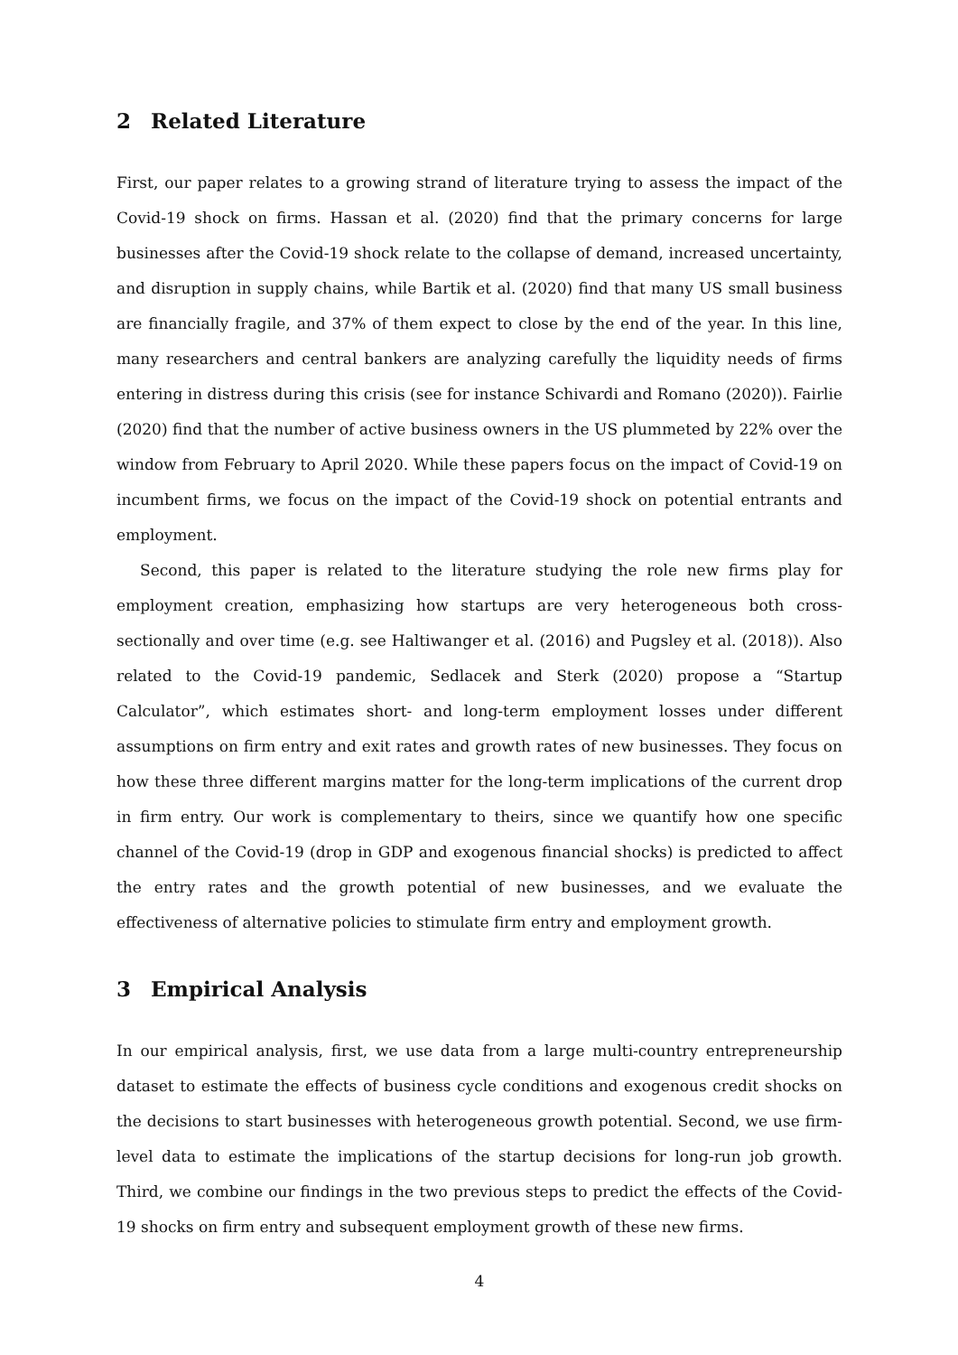2 Related Literature
First, our paper relates to a growing strand of literature trying to assess the impact of the Covid-19 shock on firms. Hassan et al. (2020) find that the primary concerns for large businesses after the Covid-19 shock relate to the collapse of demand, increased uncertainty, and disruption in supply chains, while Bartik et al. (2020) find that many US small business are financially fragile, and 37% of them expect to close by the end of the year. In this line, many researchers and central bankers are analyzing carefully the liquidity needs of firms entering in distress during this crisis (see for instance Schivardi and Romano (2020)). Fairlie (2020) find that the number of active business owners in the US plummeted by 22% over the window from February to April 2020. While these papers focus on the impact of Covid-19 on incumbent firms, we focus on the impact of the Covid-19 shock on potential entrants and employment.
Second, this paper is related to the literature studying the role new firms play for employment creation, emphasizing how startups are very heterogeneous both cross-sectionally and over time (e.g. see Haltiwanger et al. (2016) and Pugsley et al. (2018)). Also related to the Covid-19 pandemic, Sedlacek and Sterk (2020) propose a “Startup Calculator”, which estimates short- and long-term employment losses under different assumptions on firm entry and exit rates and growth rates of new businesses. They focus on how these three different margins matter for the long-term implications of the current drop in firm entry. Our work is complementary to theirs, since we quantify how one specific channel of the Covid-19 (drop in GDP and exogenous financial shocks) is predicted to affect the entry rates and the growth potential of new businesses, and we evaluate the effectiveness of alternative policies to stimulate firm entry and employment growth.
3 Empirical Analysis
In our empirical analysis, first, we use data from a large multi-country entrepreneurship dataset to estimate the effects of business cycle conditions and exogenous credit shocks on the decisions to start businesses with heterogeneous growth potential. Second, we use firm-level data to estimate the implications of the startup decisions for long-run job growth. Third, we combine our findings in the two previous steps to predict the effects of the Covid-19 shocks on firm entry and subsequent employment growth of these new firms.
4